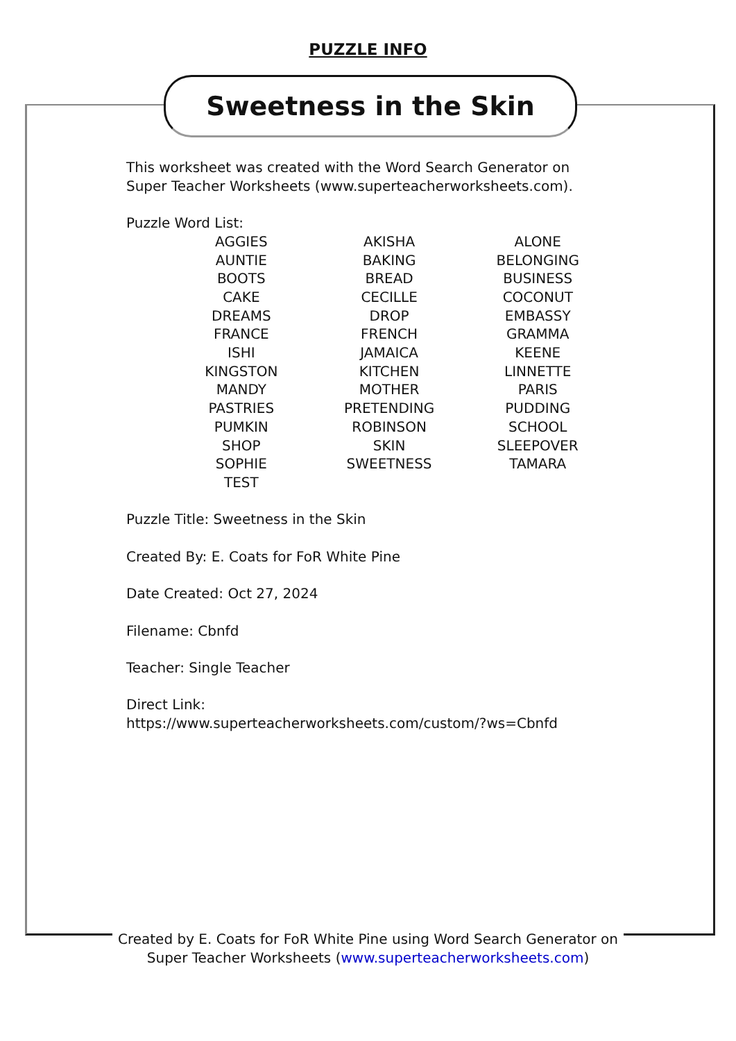PUZZLE INFO
Sweetness in the Skin
This worksheet was created with the Word Search Generator on Super Teacher Worksheets (www.superteacherworksheets.com).
Puzzle Word List:
| AGGIES | AKISHA | ALONE |
| AUNTIE | BAKING | BELONGING |
| BOOTS | BREAD | BUSINESS |
| CAKE | CECILLE | COCONUT |
| DREAMS | DROP | EMBASSY |
| FRANCE | FRENCH | GRAMMA |
| ISHI | JAMAICA | KEENE |
| KINGSTON | KITCHEN | LINNETTE |
| MANDY | MOTHER | PARIS |
| PASTRIES | PRETENDING | PUDDING |
| PUMKIN | ROBINSON | SCHOOL |
| SHOP | SKIN | SLEEPOVER |
| SOPHIE | SWEETNESS | TAMARA |
| TEST | | |
Puzzle Title: Sweetness in the Skin
Created By: E. Coats for FoR White Pine
Date Created: Oct 27, 2024
Filename: Cbnfd
Teacher: Single Teacher
Direct Link:
https://www.superteacherworksheets.com/custom/?ws=Cbnfd
Created by E. Coats for FoR White Pine using Word Search Generator on
Super Teacher Worksheets (www.superteacherworksheets.com)